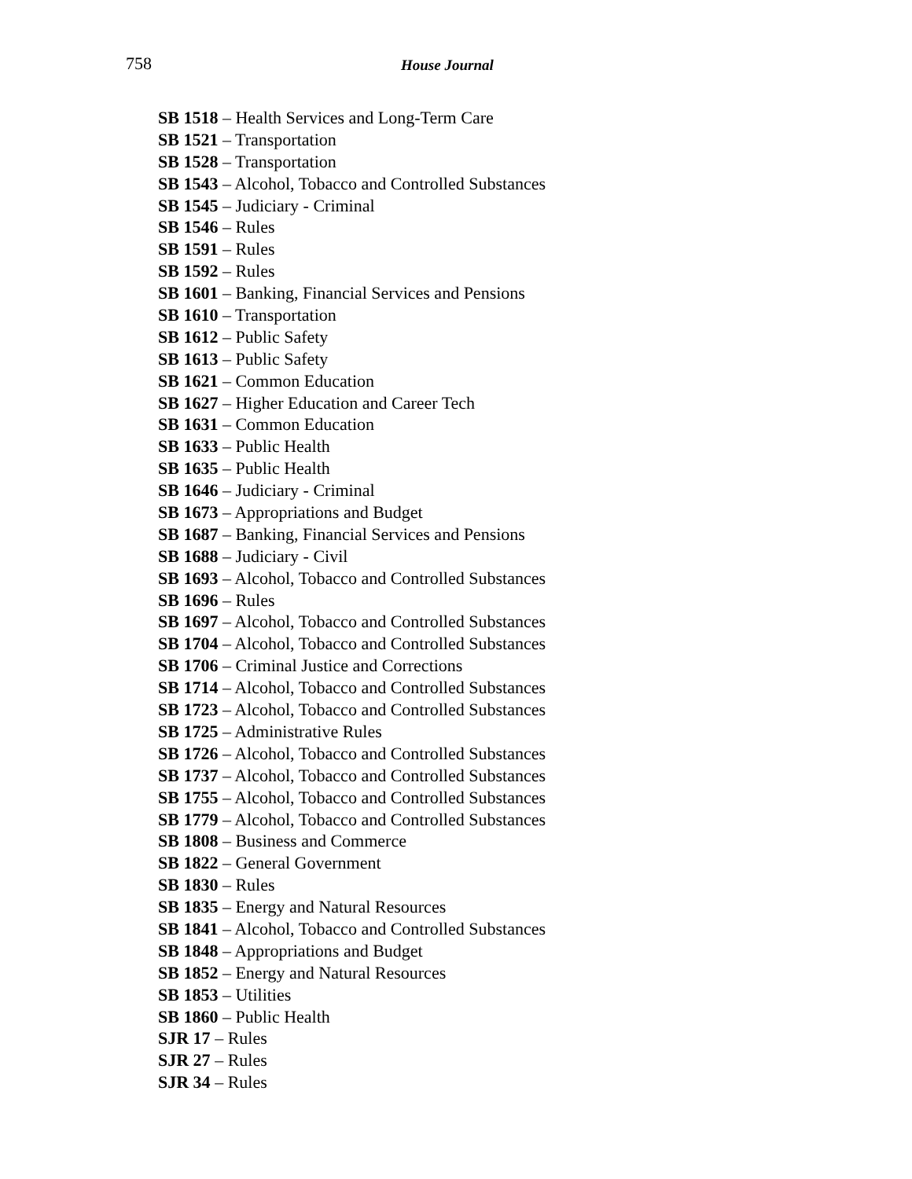758 House Journal
SB 1518 – Health Services and Long-Term Care
SB 1521 – Transportation
SB 1528 – Transportation
SB 1543 – Alcohol, Tobacco and Controlled Substances
SB 1545 – Judiciary - Criminal
SB 1546 – Rules
SB 1591 – Rules
SB 1592 – Rules
SB 1601 – Banking, Financial Services and Pensions
SB 1610 – Transportation
SB 1612 – Public Safety
SB 1613 – Public Safety
SB 1621 – Common Education
SB 1627 – Higher Education and Career Tech
SB 1631 – Common Education
SB 1633 – Public Health
SB 1635 – Public Health
SB 1646 – Judiciary - Criminal
SB 1673 – Appropriations and Budget
SB 1687 – Banking, Financial Services and Pensions
SB 1688 – Judiciary - Civil
SB 1693 – Alcohol, Tobacco and Controlled Substances
SB 1696 – Rules
SB 1697 – Alcohol, Tobacco and Controlled Substances
SB 1704 – Alcohol, Tobacco and Controlled Substances
SB 1706 – Criminal Justice and Corrections
SB 1714 – Alcohol, Tobacco and Controlled Substances
SB 1723 – Alcohol, Tobacco and Controlled Substances
SB 1725 – Administrative Rules
SB 1726 – Alcohol, Tobacco and Controlled Substances
SB 1737 – Alcohol, Tobacco and Controlled Substances
SB 1755 – Alcohol, Tobacco and Controlled Substances
SB 1779 – Alcohol, Tobacco and Controlled Substances
SB 1808 – Business and Commerce
SB 1822 – General Government
SB 1830 – Rules
SB 1835 – Energy and Natural Resources
SB 1841 – Alcohol, Tobacco and Controlled Substances
SB 1848 – Appropriations and Budget
SB 1852 – Energy and Natural Resources
SB 1853 – Utilities
SB 1860 – Public Health
SJR 17 – Rules
SJR 27 – Rules
SJR 34 – Rules